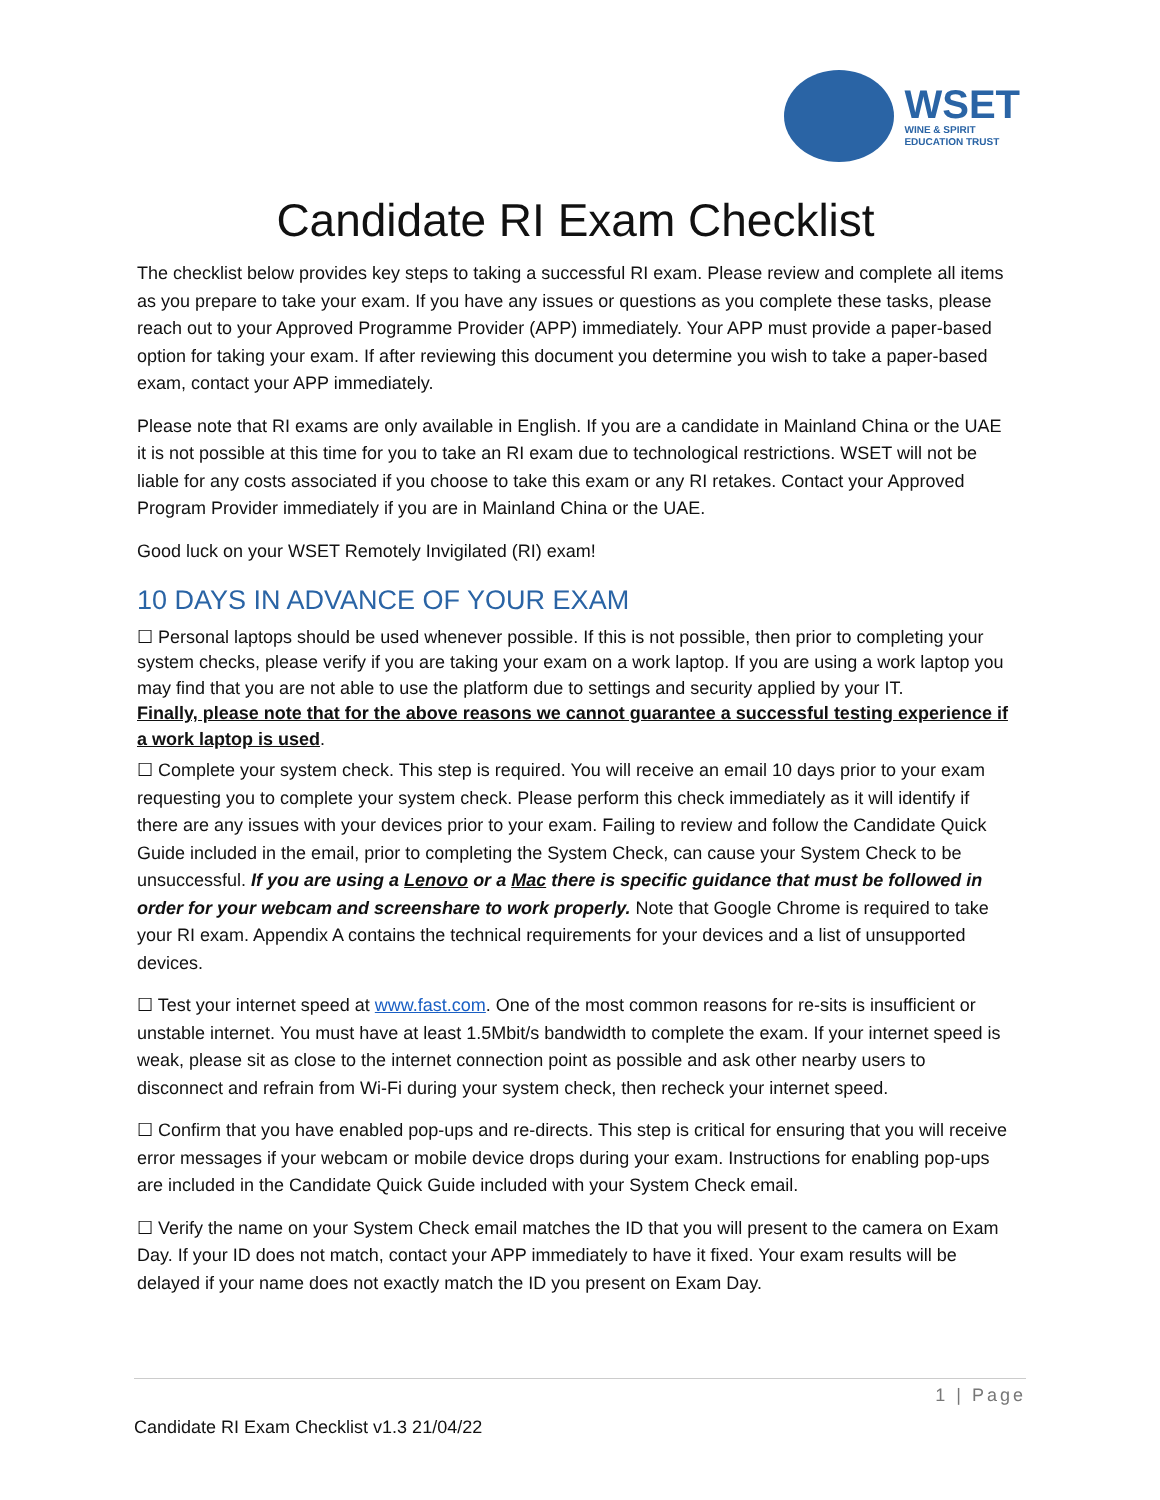WSET
WINE & SPIRIT
EDUCATION TRUST
Candidate RI Exam Checklist
The checklist below provides key steps to taking a successful RI exam. Please review and complete all items as you prepare to take your exam. If you have any issues or questions as you complete these tasks, please reach out to your Approved Programme Provider (APP) immediately. Your APP must provide a paper-based option for taking your exam. If after reviewing this document you determine you wish to take a paper-based exam, contact your APP immediately.
Please note that RI exams are only available in English. If you are a candidate in Mainland China or the UAE it is not possible at this time for you to take an RI exam due to technological restrictions. WSET will not be liable for any costs associated if you choose to take this exam or any RI retakes. Contact your Approved Program Provider immediately if you are in Mainland China or the UAE.
Good luck on your WSET Remotely Invigilated (RI) exam!
10 DAYS IN ADVANCE OF YOUR EXAM
☐ Personal laptops should be used whenever possible. If this is not possible, then prior to completing your system checks, please verify if you are taking your exam on a work laptop. If you are using a work laptop you may find that you are not able to use the platform due to settings and security applied by your IT.
Finally, please note that for the above reasons we cannot guarantee a successful testing experience if a work laptop is used.
☐ Complete your system check. This step is required. You will receive an email 10 days prior to your exam requesting you to complete your system check. Please perform this check immediately as it will identify if there are any issues with your devices prior to your exam. Failing to review and follow the Candidate Quick Guide included in the email, prior to completing the System Check, can cause your System Check to be unsuccessful. If you are using a Lenovo or a Mac there is specific guidance that must be followed in order for your webcam and screenshare to work properly. Note that Google Chrome is required to take your RI exam. Appendix A contains the technical requirements for your devices and a list of unsupported devices.
☐ Test your internet speed at www.fast.com. One of the most common reasons for re-sits is insufficient or unstable internet. You must have at least 1.5Mbit/s bandwidth to complete the exam. If your internet speed is weak, please sit as close to the internet connection point as possible and ask other nearby users to disconnect and refrain from Wi-Fi during your system check, then recheck your internet speed.
☐ Confirm that you have enabled pop-ups and re-directs. This step is critical for ensuring that you will receive error messages if your webcam or mobile device drops during your exam. Instructions for enabling pop-ups are included in the Candidate Quick Guide included with your System Check email.
☐ Verify the name on your System Check email matches the ID that you will present to the camera on Exam Day. If your ID does not match, contact your APP immediately to have it fixed. Your exam results will be delayed if your name does not exactly match the ID you present on Exam Day.
1 | Page
Candidate RI Exam Checklist v1.3 21/04/22